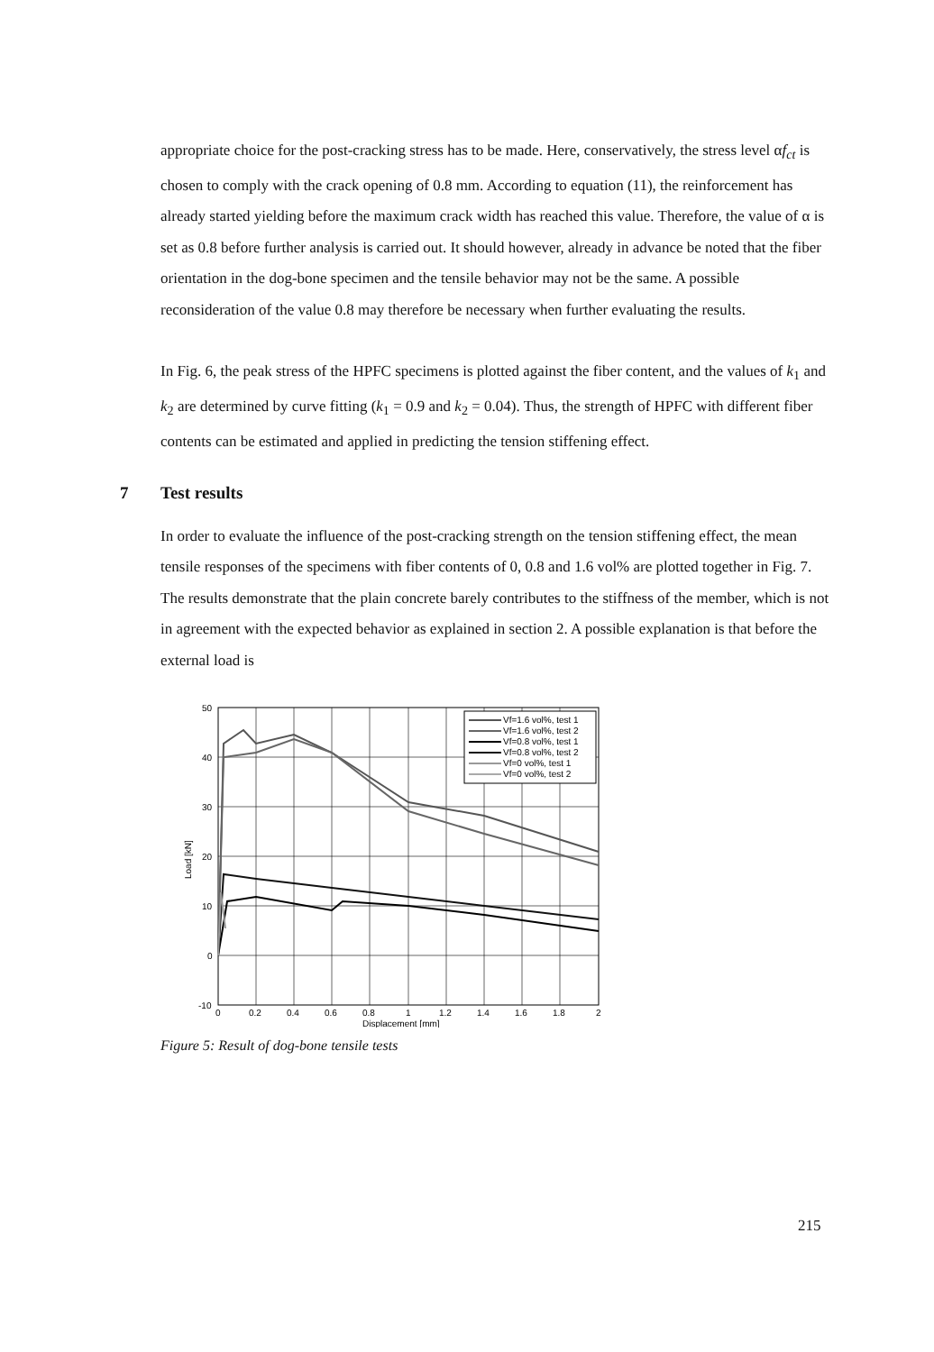appropriate choice for the post-cracking stress has to be made. Here, conservatively, the stress level αf<sub>ct</sub> is chosen to comply with the crack opening of 0.8 mm. According to equation (11), the reinforcement has already started yielding before the maximum crack width has reached this value. Therefore, the value of α is set as 0.8 before further analysis is carried out. It should however, already in advance be noted that the fiber orientation in the dog-bone specimen and the tensile behavior may not be the same. A possible reconsideration of the value 0.8 may therefore be necessary when further evaluating the results.
In Fig. 6, the peak stress of the HPFC specimens is plotted against the fiber content, and the values of k<sub>1</sub> and k<sub>2</sub> are determined by curve fitting (k<sub>1</sub> = 0.9 and k<sub>2</sub> = 0.04). Thus, the strength of HPFC with different fiber contents can be estimated and applied in predicting the tension stiffening effect.
7 Test results
In order to evaluate the influence of the post-cracking strength on the tension stiffening effect, the mean tensile responses of the specimens with fiber contents of 0, 0.8 and 1.6 vol% are plotted together in Fig. 7. The results demonstrate that the plain concrete barely contributes to the stiffness of the member, which is not in agreement with the expected behavior as explained in section 2. A possible explanation is that before the external load is
50
40
30
20
10
0
-10
0
0.2
0.4
0.6
0.8
1
1.2
1.4
1.6
1.8
2
Displacement [mm]
Load [kN]
Vf=1.6 vol%, test 1
Vf=1.6 vol%, test 2
Vf=0.8 vol%, test 1
Vf=0.8 vol%, test 2
Vf=0 vol%, test 1
Vf=0 vol%, test 2
Figure 5: Result of dog-bone tensile tests
215